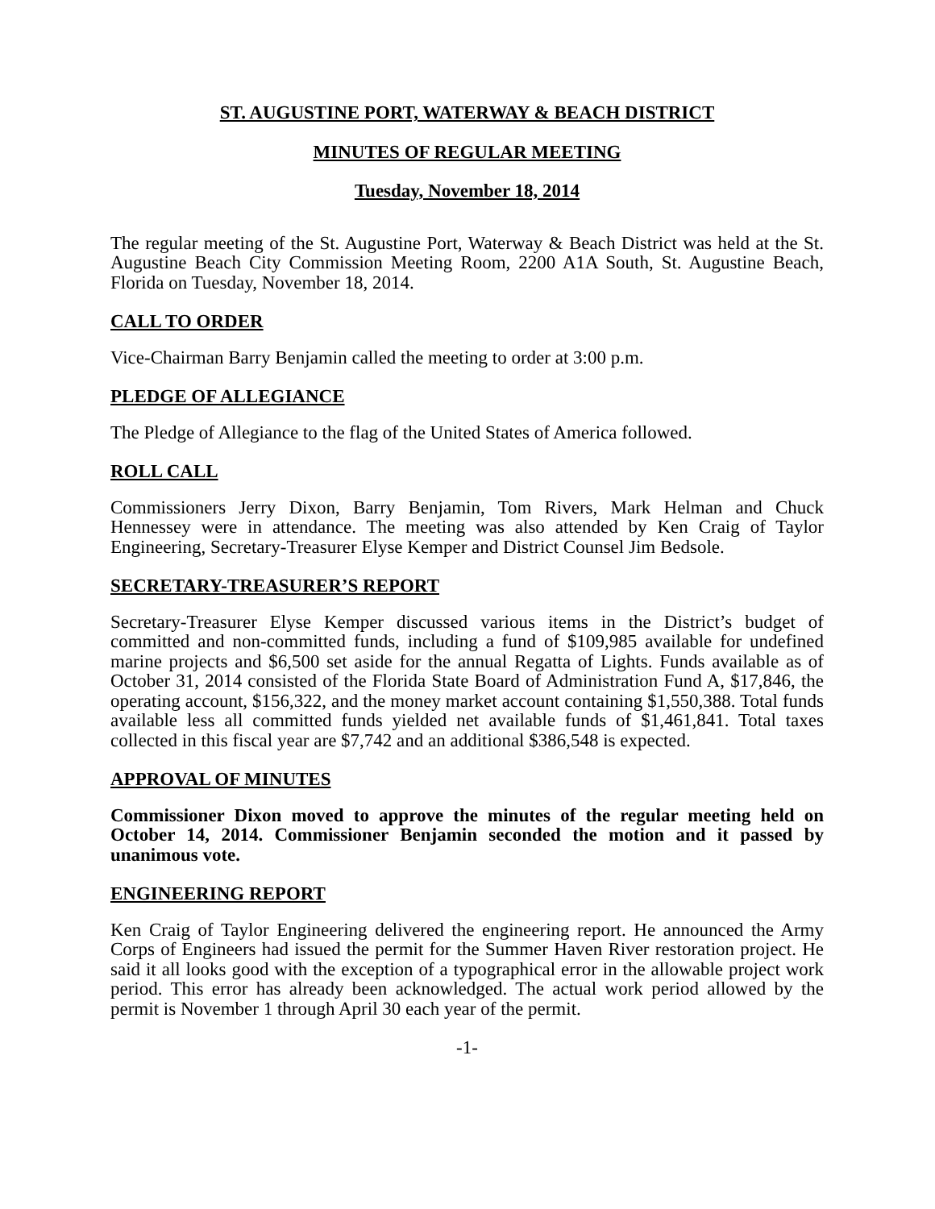ST. AUGUSTINE PORT, WATERWAY & BEACH DISTRICT
MINUTES OF REGULAR MEETING
Tuesday, November 18, 2014
The regular meeting of the St. Augustine Port, Waterway & Beach District was held at the St. Augustine Beach City Commission Meeting Room, 2200 A1A South, St. Augustine Beach, Florida on Tuesday, November 18, 2014.
CALL TO ORDER
Vice-Chairman Barry Benjamin called the meeting to order at 3:00 p.m.
PLEDGE OF ALLEGIANCE
The Pledge of Allegiance to the flag of the United States of America followed.
ROLL CALL
Commissioners Jerry Dixon, Barry Benjamin, Tom Rivers, Mark Helman and Chuck Hennessey were in attendance. The meeting was also attended by Ken Craig of Taylor Engineering, Secretary-Treasurer Elyse Kemper and District Counsel Jim Bedsole.
SECRETARY-TREASURER’S REPORT
Secretary-Treasurer Elyse Kemper discussed various items in the District’s budget of committed and non-committed funds, including a fund of $109,985 available for undefined marine projects and $6,500 set aside for the annual Regatta of Lights. Funds available as of October 31, 2014 consisted of the Florida State Board of Administration Fund A, $17,846, the operating account, $156,322, and the money market account containing $1,550,388. Total funds available less all committed funds yielded net available funds of $1,461,841. Total taxes collected in this fiscal year are $7,742 and an additional $386,548 is expected.
APPROVAL OF MINUTES
Commissioner Dixon moved to approve the minutes of the regular meeting held on October 14, 2014. Commissioner Benjamin seconded the motion and it passed by unanimous vote.
ENGINEERING REPORT
Ken Craig of Taylor Engineering delivered the engineering report. He announced the Army Corps of Engineers had issued the permit for the Summer Haven River restoration project. He said it all looks good with the exception of a typographical error in the allowable project work period. This error has already been acknowledged. The actual work period allowed by the permit is November 1 through April 30 each year of the permit.
-1-